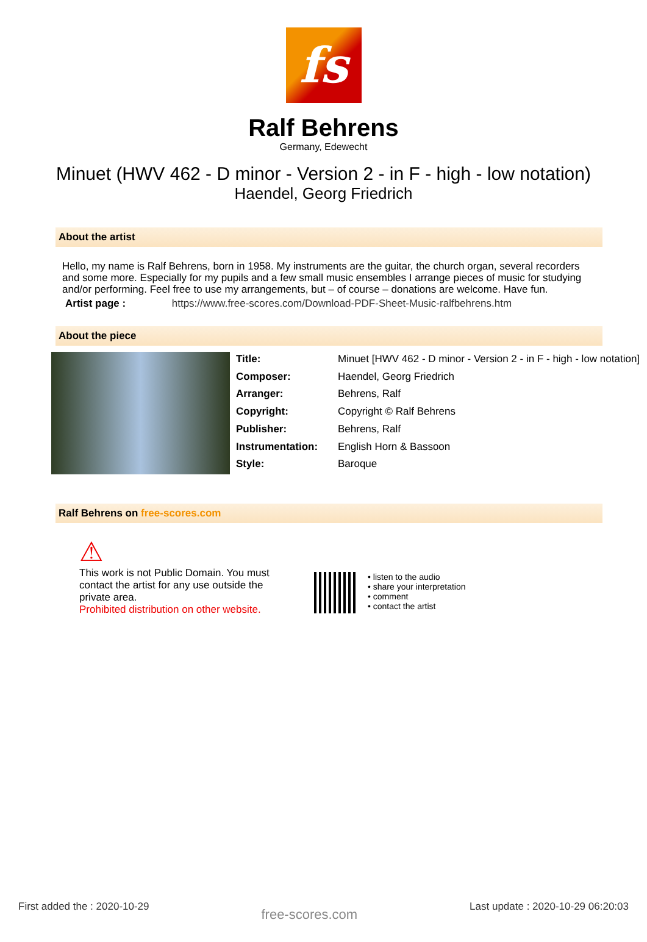fs
Ralf Behrens
Germany, Edewecht
Minuet (HWV 462 - D minor - Version 2 - in F - high - low notation)
Haendel, Georg Friedrich
About the artist
Hello, my name is Ralf Behrens, born in 1958. My instruments are the guitar, the church organ, several recorders and some more. Especially for my pupils and a few small music ensembles I arrange pieces of music for studying and/or performing. Feel free to use my arrangements, but – of course – donations are welcome. Have fun.
Artist page : https://www.free-scores.com/Download-PDF-Sheet-Music-ralfbehrens.htm
About the piece
| Title: | Minuet [HWV 462 - D minor - Version 2 - in F - high - low notation] |
| Composer: | Haendel, Georg Friedrich |
| Arranger: | Behrens, Ralf |
| Copyright: | Copyright © Ralf Behrens |
| Publisher: | Behrens, Ralf |
| Instrumentation: | English Horn & Bassoon |
| Style: | Baroque |
Ralf Behrens on free-scores.com
⚠
This work is not Public Domain. You must contact the artist for any use outside the private area.
Prohibited distribution on other website.
• listen to the audio
• share your interpretation
• comment
• contact the artist
First added the : 2020-10-29 free-scores.com Last update : 2020-10-29 06:20:03